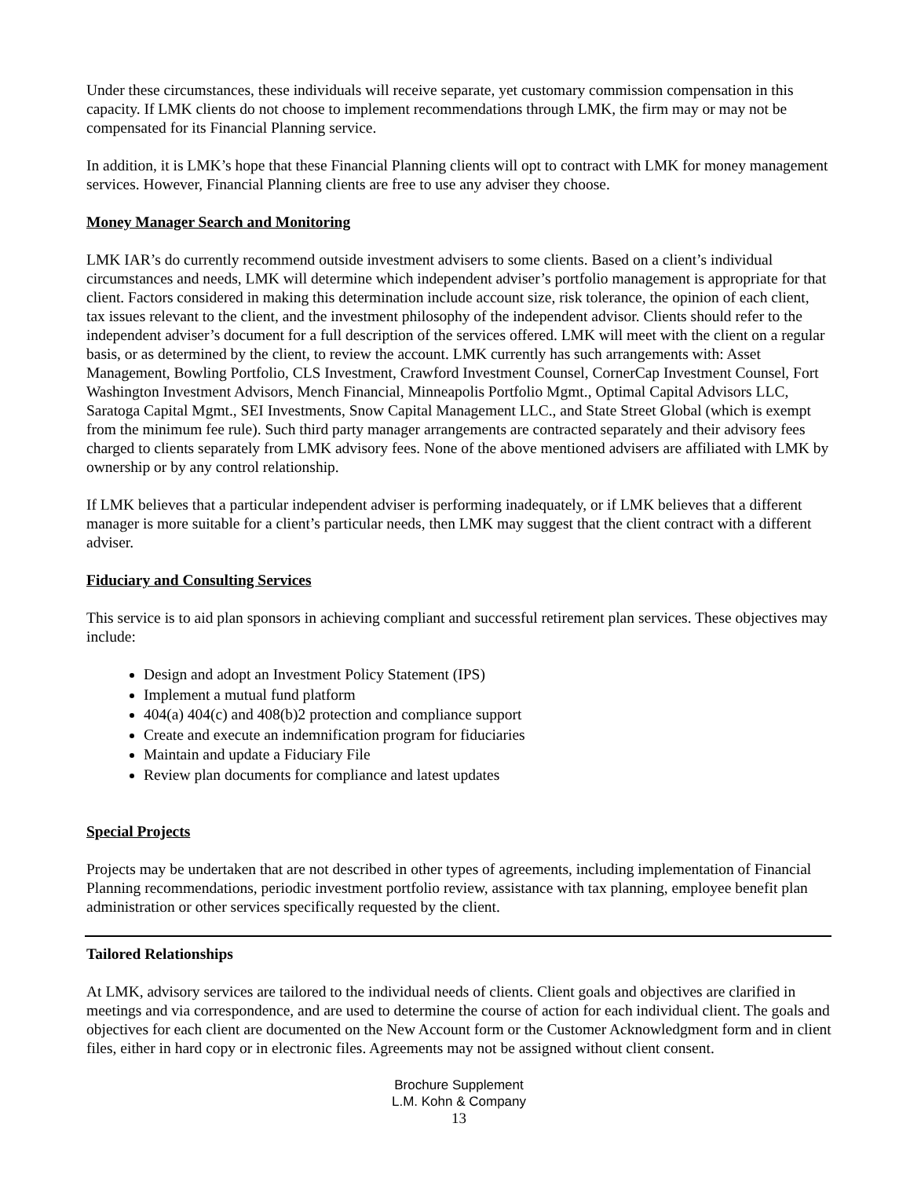Under these circumstances, these individuals will receive separate, yet customary commission compensation in this capacity. If LMK clients do not choose to implement recommendations through LMK, the firm may or may not be compensated for its Financial Planning service.
In addition, it is LMK’s hope that these Financial Planning clients will opt to contract with LMK for money management services. However, Financial Planning clients are free to use any adviser they choose.
Money Manager Search and Monitoring
LMK IAR’s do currently recommend outside investment advisers to some clients. Based on a client’s individual circumstances and needs, LMK will determine which independent adviser’s portfolio management is appropriate for that client. Factors considered in making this determination include account size, risk tolerance, the opinion of each client, tax issues relevant to the client, and the investment philosophy of the independent advisor. Clients should refer to the independent adviser’s document for a full description of the services offered. LMK will meet with the client on a regular basis, or as determined by the client, to review the account. LMK currently has such arrangements with: Asset Management, Bowling Portfolio, CLS Investment, Crawford Investment Counsel, CornerCap Investment Counsel, Fort Washington Investment Advisors, Mench Financial, Minneapolis Portfolio Mgmt., Optimal Capital Advisors LLC, Saratoga Capital Mgmt., SEI Investments, Snow Capital Management LLC., and State Street Global (which is exempt from the minimum fee rule). Such third party manager arrangements are contracted separately and their advisory fees charged to clients separately from LMK advisory fees. None of the above mentioned advisers are affiliated with LMK by ownership or by any control relationship.
If LMK believes that a particular independent adviser is performing inadequately, or if LMK believes that a different manager is more suitable for a client’s particular needs, then LMK may suggest that the client contract with a different adviser.
Fiduciary and Consulting Services
This service is to aid plan sponsors in achieving compliant and successful retirement plan services. These objectives may include:
Design and adopt an Investment Policy Statement (IPS)
Implement a mutual fund platform
404(a) 404(c) and 408(b)2 protection and compliance support
Create and execute an indemnification program for fiduciaries
Maintain and update a Fiduciary File
Review plan documents for compliance and latest updates
Special Projects
Projects may be undertaken that are not described in other types of agreements, including implementation of Financial Planning recommendations, periodic investment portfolio review, assistance with tax planning, employee benefit plan administration or other services specifically requested by the client.
Tailored Relationships
At LMK, advisory services are tailored to the individual needs of clients. Client goals and objectives are clarified in meetings and via correspondence, and are used to determine the course of action for each individual client. The goals and objectives for each client are documented on the New Account form or the Customer Acknowledgment form and in client files, either in hard copy or in electronic files. Agreements may not be assigned without client consent.
Brochure Supplement
L.M. Kohn & Company
13